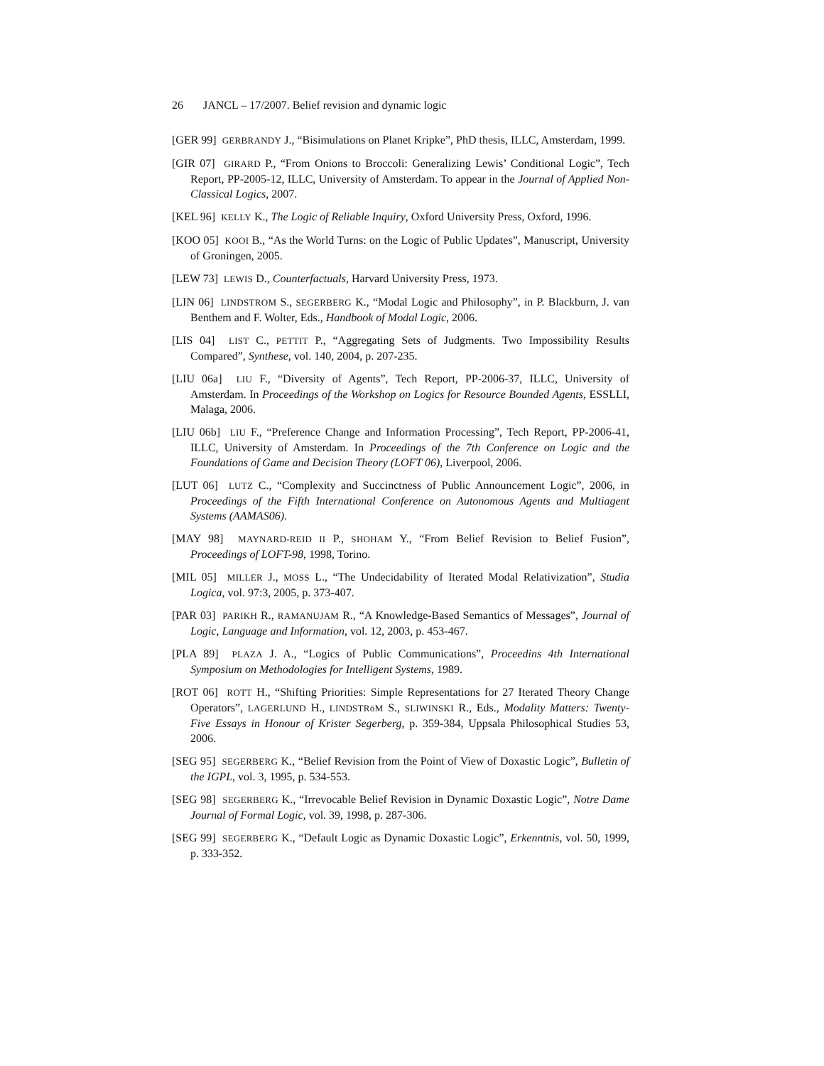26 JANCL – 17/2007. Belief revision and dynamic logic
[GER 99] GERBRANDY J., “Bisimulations on Planet Kripke”, PhD thesis, ILLC, Amsterdam, 1999.
[GIR 07] GIRARD P., “From Onions to Broccoli: Generalizing Lewis’ Conditional Logic”, Tech Report, PP-2005-12, ILLC, University of Amsterdam. To appear in the Journal of Applied Non-Classical Logics, 2007.
[KEL 96] KELLY K., The Logic of Reliable Inquiry, Oxford University Press, Oxford, 1996.
[KOO 05] KOOI B., “As the World Turns: on the Logic of Public Updates”, Manuscript, University of Groningen, 2005.
[LEW 73] LEWIS D., Counterfactuals, Harvard University Press, 1973.
[LIN 06] LINDSTROM S., SEGERBERG K., “Modal Logic and Philosophy”, in P. Blackburn, J. van Benthem and F. Wolter, Eds., Handbook of Modal Logic, 2006.
[LIS 04] LIST C., PETTIT P., “Aggregating Sets of Judgments. Two Impossibility Results Compared”, Synthese, vol. 140, 2004, p. 207-235.
[LIU 06a] LIU F., “Diversity of Agents”, Tech Report, PP-2006-37, ILLC, University of Amsterdam. In Proceedings of the Workshop on Logics for Resource Bounded Agents, ESSLLI, Malaga, 2006.
[LIU 06b] LIU F., “Preference Change and Information Processing”, Tech Report, PP-2006-41, ILLC, University of Amsterdam. In Proceedings of the 7th Conference on Logic and the Foundations of Game and Decision Theory (LOFT 06), Liverpool, 2006.
[LUT 06] LUTZ C., “Complexity and Succinctness of Public Announcement Logic”, 2006, in Proceedings of the Fifth International Conference on Autonomous Agents and Multiagent Systems (AAMAS06).
[MAY 98] MAYNARD-REID II P., SHOHAM Y., “From Belief Revision to Belief Fusion”, Proceedings of LOFT-98, 1998, Torino.
[MIL 05] MILLER J., MOSS L., “The Undecidability of Iterated Modal Relativization”, Studia Logica, vol. 97:3, 2005, p. 373-407.
[PAR 03] PARIKH R., RAMANUJAM R., “A Knowledge-Based Semantics of Messages”, Journal of Logic, Language and Information, vol. 12, 2003, p. 453-467.
[PLA 89] PLAZA J. A., “Logics of Public Communications”, Proceedins 4th International Symposium on Methodologies for Intelligent Systems, 1989.
[ROT 06] ROTT H., “Shifting Priorities: Simple Representations for 27 Iterated Theory Change Operators”, LAGERLUND H., LINDSTRöM S., SLIWINSKI R., Eds., Modality Matters: Twenty-Five Essays in Honour of Krister Segerberg, p. 359-384, Uppsala Philosophical Studies 53, 2006.
[SEG 95] SEGERBERG K., “Belief Revision from the Point of View of Doxastic Logic”, Bulletin of the IGPL, vol. 3, 1995, p. 534-553.
[SEG 98] SEGERBERG K., “Irrevocable Belief Revision in Dynamic Doxastic Logic”, Notre Dame Journal of Formal Logic, vol. 39, 1998, p. 287-306.
[SEG 99] SEGERBERG K., “Default Logic as Dynamic Doxastic Logic”, Erkenntnis, vol. 50, 1999, p. 333-352.